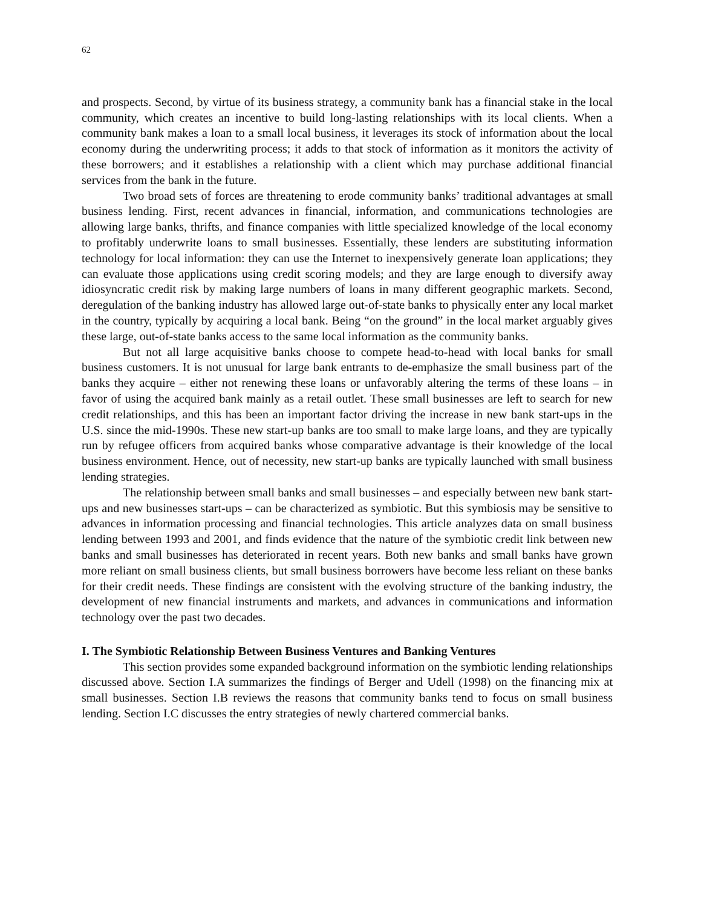62
and prospects. Second, by virtue of its business strategy, a community bank has a financial stake in the local community, which creates an incentive to build long-lasting relationships with its local clients. When a community bank makes a loan to a small local business, it leverages its stock of information about the local economy during the underwriting process; it adds to that stock of information as it monitors the activity of these borrowers; and it establishes a relationship with a client which may purchase additional financial services from the bank in the future.
Two broad sets of forces are threatening to erode community banks’ traditional advantages at small business lending. First, recent advances in financial, information, and communications technologies are allowing large banks, thrifts, and finance companies with little specialized knowledge of the local economy to profitably underwrite loans to small businesses. Essentially, these lenders are substituting information technology for local information: they can use the Internet to inexpensively generate loan applications; they can evaluate those applications using credit scoring models; and they are large enough to diversify away idiosyncratic credit risk by making large numbers of loans in many different geographic markets. Second, deregulation of the banking industry has allowed large out-of-state banks to physically enter any local market in the country, typically by acquiring a local bank. Being “on the ground” in the local market arguably gives these large, out-of-state banks access to the same local information as the community banks.
But not all large acquisitive banks choose to compete head-to-head with local banks for small business customers. It is not unusual for large bank entrants to de-emphasize the small business part of the banks they acquire – either not renewing these loans or unfavorably altering the terms of these loans – in favor of using the acquired bank mainly as a retail outlet. These small businesses are left to search for new credit relationships, and this has been an important factor driving the increase in new bank start-ups in the U.S. since the mid-1990s. These new start-up banks are too small to make large loans, and they are typically run by refugee officers from acquired banks whose comparative advantage is their knowledge of the local business environment. Hence, out of necessity, new start-up banks are typically launched with small business lending strategies.
The relationship between small banks and small businesses – and especially between new bank start-ups and new businesses start-ups – can be characterized as symbiotic. But this symbiosis may be sensitive to advances in information processing and financial technologies. This article analyzes data on small business lending between 1993 and 2001, and finds evidence that the nature of the symbiotic credit link between new banks and small businesses has deteriorated in recent years. Both new banks and small banks have grown more reliant on small business clients, but small business borrowers have become less reliant on these banks for their credit needs. These findings are consistent with the evolving structure of the banking industry, the development of new financial instruments and markets, and advances in communications and information technology over the past two decades.
I. The Symbiotic Relationship Between Business Ventures and Banking Ventures
This section provides some expanded background information on the symbiotic lending relationships discussed above. Section I.A summarizes the findings of Berger and Udell (1998) on the financing mix at small businesses. Section I.B reviews the reasons that community banks tend to focus on small business lending. Section I.C discusses the entry strategies of newly chartered commercial banks.